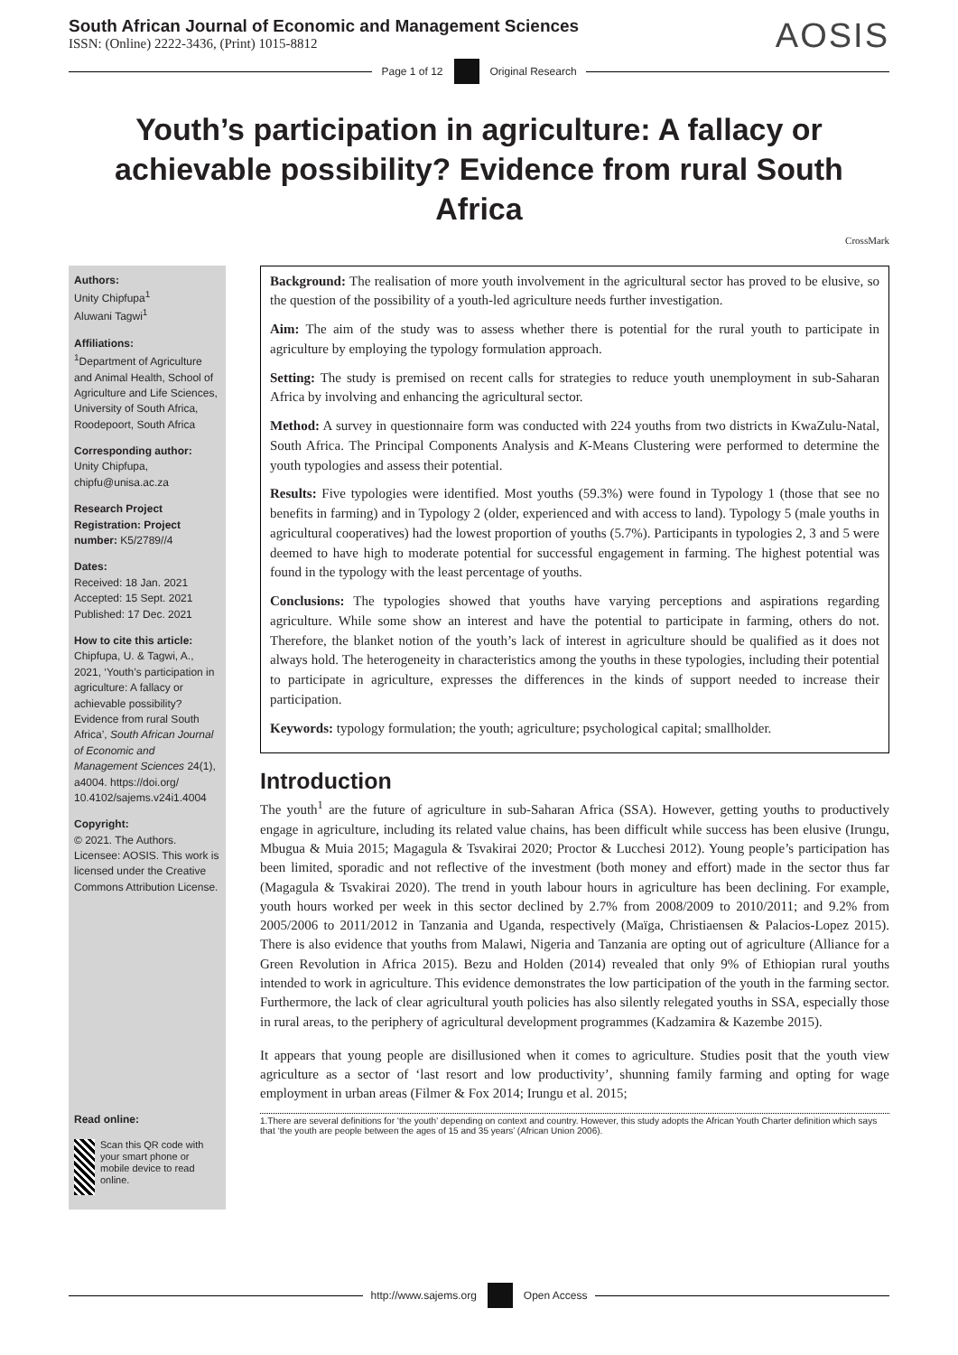South African Journal of Economic and Management Sciences
ISSN: (Online) 2222-3436, (Print) 1015-8812
AOSIS
Page 1 of 12 Original Research
Youth’s participation in agriculture: A fallacy or achievable possibility? Evidence from rural South Africa
CrossMark
Authors:
Unity Chipfupa<sup>1</sup>
Aluwani Tagwi<sup>1</sup>
Affiliations:
<sup>1</sup> Department of Agriculture and Animal Health, School of Agriculture and Life Sciences, University of South Africa, Roodepoort, South Africa
Corresponding author:
Unity Chipfupa,
chipfu@unisa.ac.za
Research Project Registration: Project number: K5/2789//4
Dates:
Received: 18 Jan. 2021
Accepted: 15 Sept. 2021
Published: 17 Dec. 2021
How to cite this article:
Chipfupa, U. & Tagwi, A., 2021, ‘Youth’s participation in agriculture: A fallacy or achievable possibility? Evidence from rural South Africa’, South African Journal of Economic and Management Sciences 24(1), a4004. https://doi.org/ 10.4102/sajems.v24i1.4004
Copyright:
© 2021. The Authors. Licensee: AOSIS. This work is licensed under the Creative Commons Attribution License.
Read online:
Scan this QR code with your smart phone or mobile device to read online.
Background: The realisation of more youth involvement in the agricultural sector has proved to be elusive, so the question of the possibility of a youth-led agriculture needs further investigation.
Aim: The aim of the study was to assess whether there is potential for the rural youth to participate in agriculture by employing the typology formulation approach.
Setting: The study is premised on recent calls for strategies to reduce youth unemployment in sub-Saharan Africa by involving and enhancing the agricultural sector.
Method: A survey in questionnaire form was conducted with 224 youths from two districts in KwaZulu-Natal, South Africa. The Principal Components Analysis and K-Means Clustering were performed to determine the youth typologies and assess their potential.
Results: Five typologies were identified. Most youths (59.3%) were found in Typology 1 (those that see no benefits in farming) and in Typology 2 (older, experienced and with access to land). Typology 5 (male youths in agricultural cooperatives) had the lowest proportion of youths (5.7%). Participants in typologies 2, 3 and 5 were deemed to have high to moderate potential for successful engagement in farming. The highest potential was found in the typology with the least percentage of youths.
Conclusions: The typologies showed that youths have varying perceptions and aspirations regarding agriculture. While some show an interest and have the potential to participate in farming, others do not. Therefore, the blanket notion of the youth’s lack of interest in agriculture should be qualified as it does not always hold. The heterogeneity in characteristics among the youths in these typologies, including their potential to participate in agriculture, expresses the differences in the kinds of support needed to increase their participation.
Keywords: typology formulation; the youth; agriculture; psychological capital; smallholder.
Introduction
The youth<sup>1</sup> are the future of agriculture in sub-Saharan Africa (SSA). However, getting youths to productively engage in agriculture, including its related value chains, has been difficult while success has been elusive (Irungu, Mbugua & Muia 2015; Magagula & Tsvakirai 2020; Proctor & Lucchesi 2012). Young people’s participation has been limited, sporadic and not reflective of the investment (both money and effort) made in the sector thus far (Magagula & Tsvakirai 2020). The trend in youth labour hours in agriculture has been declining. For example, youth hours worked per week in this sector declined by 2.7% from 2008/2009 to 2010/2011; and 9.2% from 2005/2006 to 2011/2012 in Tanzania and Uganda, respectively (Maïga, Christiaensen & Palacios-Lopez 2015). There is also evidence that youths from Malawi, Nigeria and Tanzania are opting out of agriculture (Alliance for a Green Revolution in Africa 2015). Bezu and Holden (2014) revealed that only 9% of Ethiopian rural youths intended to work in agriculture. This evidence demonstrates the low participation of the youth in the farming sector. Furthermore, the lack of clear agricultural youth policies has also silently relegated youths in SSA, especially those in rural areas, to the periphery of agricultural development programmes (Kadzamira & Kazembe 2015).
It appears that young people are disillusioned when it comes to agriculture. Studies posit that the youth view agriculture as a sector of ‘last resort and low productivity’, shunning family farming and opting for wage employment in urban areas (Filmer & Fox 2014; Irungu et al. 2015;
1.There are several definitions for ‘the youth’ depending on context and country. However, this study adopts the African Youth Charter definition which says that ‘the youth are people between the ages of 15 and 35 years’ (African Union 2006).
http://www.sajems.org Open Access